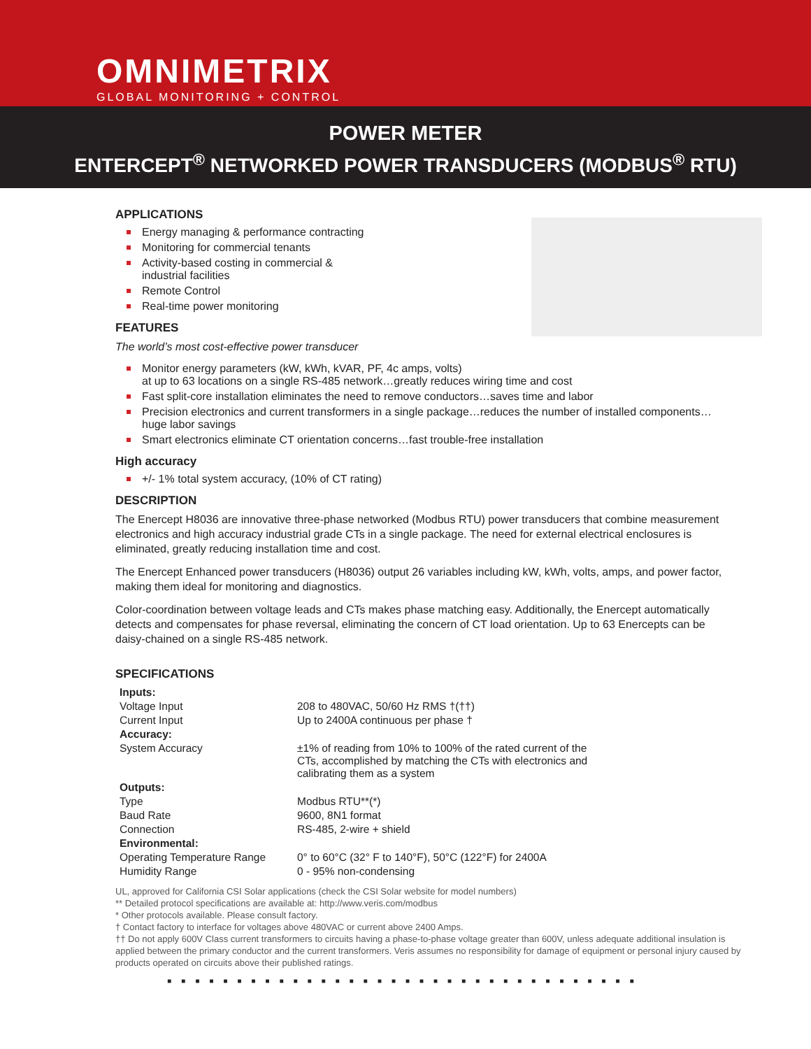OMNIMETRIX
GLOBAL MONITORING + CONTROL
POWER METER
ENTERCEPT<sup>®</sup> NETWORKED POWER TRANSDUCERS (MODBUS<sup>®</sup> RTU)
APPLICATIONS
Energy managing & performance contracting
Monitoring for commercial tenants
Activity-based costing in commercial &
industrial facilities
Remote Control
Real-time power monitoring
FEATURES
The world’s most cost-effective power transducer
Monitor energy parameters (kW, kWh, kVAR, PF, 4c amps, volts)
at up to 63 locations on a single RS-485 network…greatly reduces wiring time and cost
Fast split-core installation eliminates the need to remove conductors…saves time and labor
Precision electronics and current transformers in a single package…reduces the number of installed components… huge labor savings
Smart electronics eliminate CT orientation concerns…fast trouble-free installation
High accuracy
+/- 1% total system accuracy, (10% of CT rating)
DESCRIPTION
The Enercept H8036 are innovative three-phase networked (Modbus RTU) power transducers that combine measurement electronics and high accuracy industrial grade CTs in a single package. The need for external electrical enclosures is eliminated, greatly reducing installation time and cost.
The Enercept Enhanced power transducers (H8036) output 26 variables including kW, kWh, volts, amps, and power factor, making them ideal for monitoring and diagnostics.
Color-coordination between voltage leads and CTs makes phase matching easy. Additionally, the Enercept automatically detects and compensates for phase reversal, eliminating the concern of CT load orientation. Up to 63 Enercepts can be daisy-chained on a single RS-485 network.
SPECIFICATIONS
| Inputs: | |
| Voltage Input | 208 to 480VAC, 50/60 Hz RMS †(††) |
| Current Input | Up to 2400A continuous per phase † |
| Accuracy: | |
| System Accuracy | ±1% of reading from 10% to 100% of the rated current of the CTs, accomplished by matching the CTs with electronics and calibrating them as a system |
| Outputs: | |
| Type | Modbus RTU**(*) |
| Baud Rate | 9600, 8N1 format |
| Connection | RS-485, 2-wire + shield |
| Environmental: | |
| Operating Temperature Range | 0° to 60°C (32° F to 140°F), 50°C (122°F) for 2400A |
| Humidity Range | 0 - 95% non-condensing |
UL, approved for California CSI Solar applications (check the CSI Solar website for model numbers)
** Detailed protocol specifications are available at: http://www.veris.com/modbus
* Other protocols available. Please consult factory.
† Contact factory to interface for voltages above 480VAC or current above 2400 Amps.
†† Do not apply 600V Class current transformers to circuits having a phase-to-phase voltage greater than 600V, unless adequate additional insulation is applied between the primary conductor and the current transformers. Veris assumes no responsibility for damage of equipment or personal injury caused by products operated on circuits above their published ratings.
■■■■■■■■■■■■■■■■■■■■■■■■■■■■■■■■■■